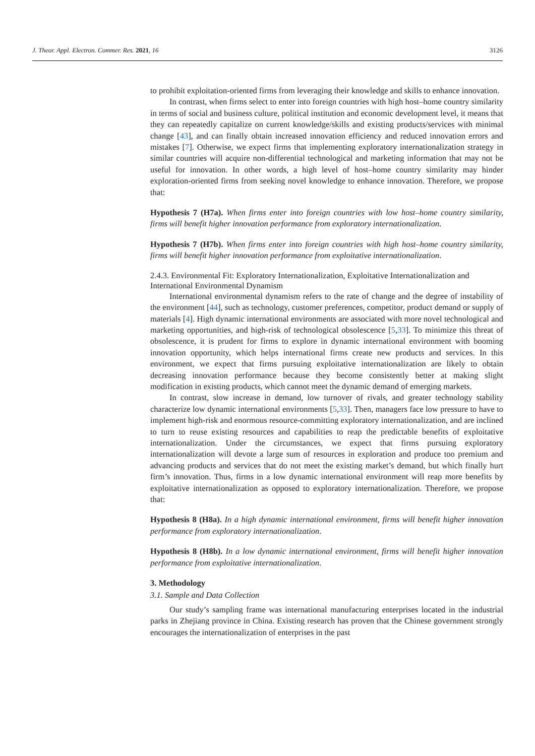J. Theor. Appl. Electron. Commer. Res. 2021, 16 3126
to prohibit exploitation-oriented firms from leveraging their knowledge and skills to enhance innovation.
In contrast, when firms select to enter into foreign countries with high host–home country similarity in terms of social and business culture, political institution and economic development level, it means that they can repeatedly capitalize on current knowledge/skills and existing products/services with minimal change [43], and can finally obtain increased innovation efficiency and reduced innovation errors and mistakes [7]. Otherwise, we expect firms that implementing exploratory internationalization strategy in similar countries will acquire non-differential technological and marketing information that may not be useful for innovation. In other words, a high level of host–home country similarity may hinder exploration-oriented firms from seeking novel knowledge to enhance innovation. Therefore, we propose that:
Hypothesis 7 (H7a). When firms enter into foreign countries with low host–home country similarity, firms will benefit higher innovation performance from exploratory internationalization.
Hypothesis 7 (H7b). When firms enter into foreign countries with high host–home country similarity, firms will benefit higher innovation performance from exploitative internationalization.
2.4.3. Environmental Fit: Exploratory Internationalization, Exploitative Internationalization and International Environmental Dynamism
International environmental dynamism refers to the rate of change and the degree of instability of the environment [44], such as technology, customer preferences, competitor, product demand or supply of materials [4]. High dynamic international environments are associated with more novel technological and marketing opportunities, and high-risk of technological obsolescence [5,33]. To minimize this threat of obsolescence, it is prudent for firms to explore in dynamic international environment with booming innovation opportunity, which helps international firms create new products and services. In this environment, we expect that firms pursuing exploitative internationalization are likely to obtain decreasing innovation performance because they become consistently better at making slight modification in existing products, which cannot meet the dynamic demand of emerging markets.
In contrast, slow increase in demand, low turnover of rivals, and greater technology stability characterize low dynamic international environments [5,33]. Then, managers face low pressure to have to implement high-risk and enormous resource-committing exploratory internationalization, and are inclined to turn to reuse existing resources and capabilities to reap the predictable benefits of exploitative internationalization. Under the circumstances, we expect that firms pursuing exploratory internationalization will devote a large sum of resources in exploration and produce too premium and advancing products and services that do not meet the existing market’s demand, but which finally hurt firm’s innovation. Thus, firms in a low dynamic international environment will reap more benefits by exploitative internationalization as opposed to exploratory internationalization. Therefore, we propose that:
Hypothesis 8 (H8a). In a high dynamic international environment, firms will benefit higher innovation performance from exploratory internationalization.
Hypothesis 8 (H8b). In a low dynamic international environment, firms will benefit higher innovation performance from exploitative internationalization.
3. Methodology
3.1. Sample and Data Collection
Our study’s sampling frame was international manufacturing enterprises located in the industrial parks in Zhejiang province in China. Existing research has proven that the Chinese government strongly encourages the internationalization of enterprises in the past